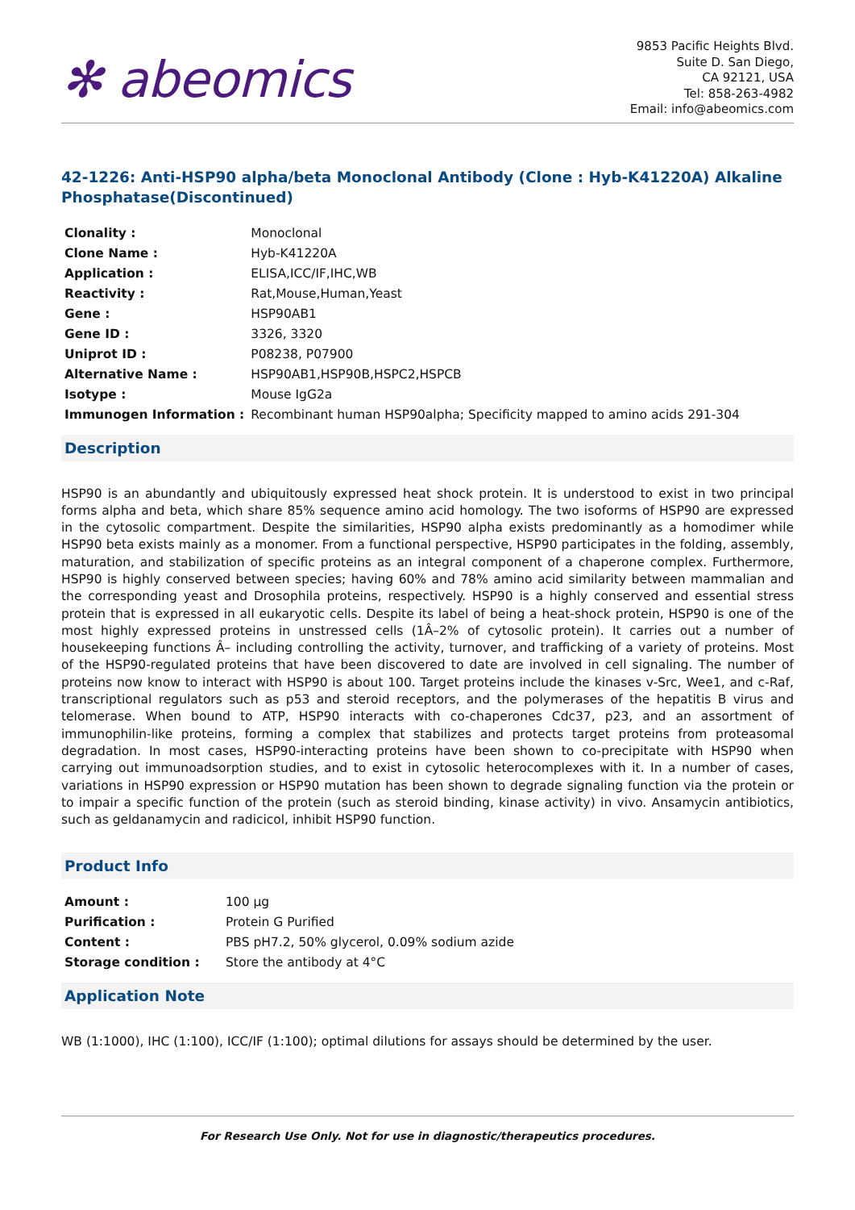✻ abeomics
9853 Pacific Heights Blvd.
Suite D. San Diego,
CA 92121, USA
Tel: 858-263-4982
Email: info@abeomics.com
42-1226: Anti-HSP90 alpha/beta Monoclonal Antibody (Clone : Hyb-K41220A) Alkaline Phosphatase(Discontinued)
| Clonality : | Monoclonal |
| Clone Name : | Hyb-K41220A |
| Application : | ELISA,ICC/IF,IHC,WB |
| Reactivity : | Rat,Mouse,Human,Yeast |
| Gene : | HSP90AB1 |
| Gene ID : | 3326, 3320 |
| Uniprot ID : | P08238, P07900 |
| Alternative Name : | HSP90AB1,HSP90B,HSPC2,HSPCB |
| Isotype : | Mouse IgG2a |
| Immunogen Information : | Recombinant human HSP90alpha; Specificity mapped to amino acids 291-304 |
Description
HSP90 is an abundantly and ubiquitously expressed heat shock protein. It is understood to exist in two principal forms alpha and beta, which share 85% sequence amino acid homology. The two isoforms of HSP90 are expressed in the cytosolic compartment. Despite the similarities, HSP90 alpha exists predominantly as a homodimer while HSP90 beta exists mainly as a monomer. From a functional perspective, HSP90 participates in the folding, assembly, maturation, and stabilization of specific proteins as an integral component of a chaperone complex. Furthermore, HSP90 is highly conserved between species; having 60% and 78% amino acid similarity between mammalian and the corresponding yeast and Drosophila proteins, respectively. HSP90 is a highly conserved and essential stress protein that is expressed in all eukaryotic cells. Despite its label of being a heat-shock protein, HSP90 is one of the most highly expressed proteins in unstressed cells (1Â–2% of cytosolic protein). It carries out a number of housekeeping functions Â– including controlling the activity, turnover, and trafficking of a variety of proteins. Most of the HSP90-regulated proteins that have been discovered to date are involved in cell signaling. The number of proteins now know to interact with HSP90 is about 100. Target proteins include the kinases v-Src, Wee1, and c-Raf, transcriptional regulators such as p53 and steroid receptors, and the polymerases of the hepatitis B virus and telomerase. When bound to ATP, HSP90 interacts with co-chaperones Cdc37, p23, and an assortment of immunophilin-like proteins, forming a complex that stabilizes and protects target proteins from proteasomal degradation. In most cases, HSP90-interacting proteins have been shown to co-precipitate with HSP90 when carrying out immunoadsorption studies, and to exist in cytosolic heterocomplexes with it. In a number of cases, variations in HSP90 expression or HSP90 mutation has been shown to degrade signaling function via the protein or to impair a specific function of the protein (such as steroid binding, kinase activity) in vivo. Ansamycin antibiotics, such as geldanamycin and radicicol, inhibit HSP90 function.
Product Info
| Amount : | 100 µg |
| Purification : | Protein G Purified |
| Content : | PBS pH7.2, 50% glycerol, 0.09% sodium azide |
| Storage condition : | Store the antibody at 4°C |
Application Note
WB (1:1000), IHC (1:100), ICC/IF (1:100); optimal dilutions for assays should be determined by the user.
For Research Use Only. Not for use in diagnostic/therapeutics procedures.